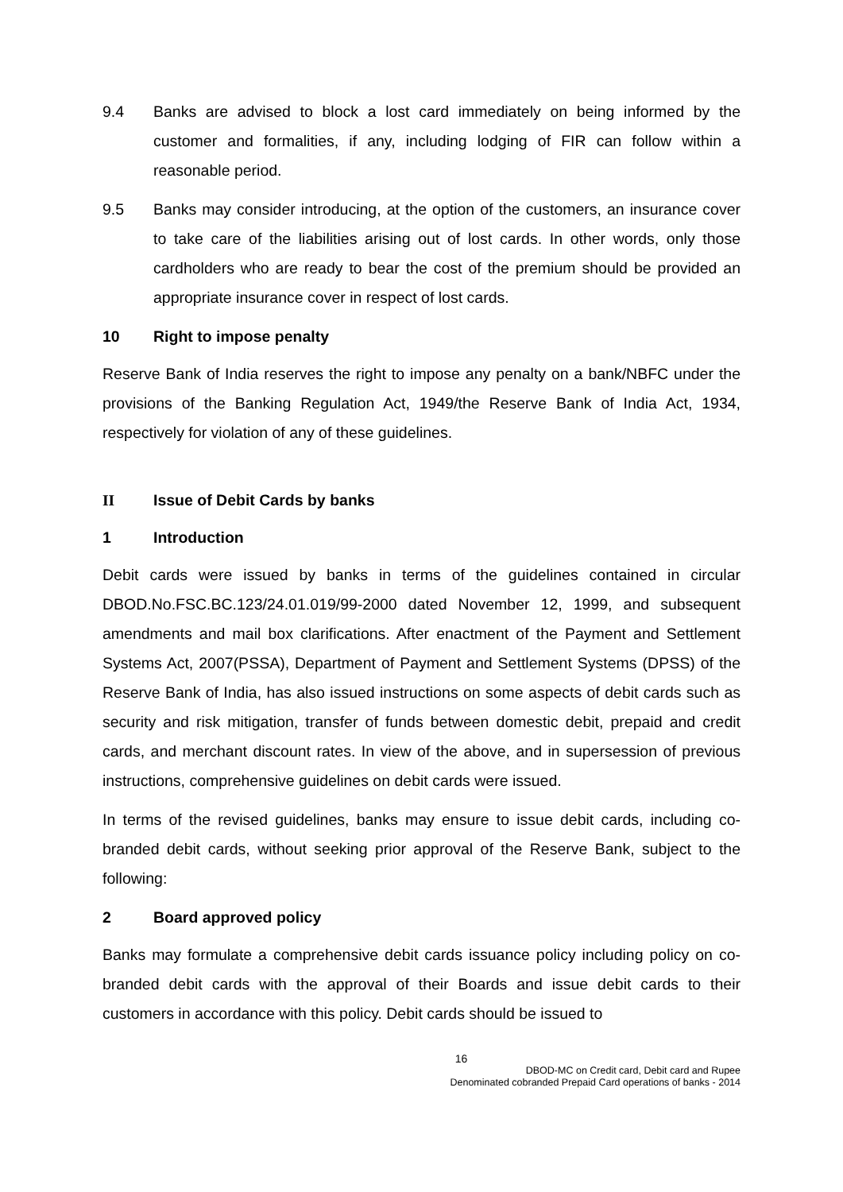9.4 Banks are advised to block a lost card immediately on being informed by the customer and formalities, if any, including lodging of FIR can follow within a reasonable period.
9.5 Banks may consider introducing, at the option of the customers, an insurance cover to take care of the liabilities arising out of lost cards. In other words, only those cardholders who are ready to bear the cost of the premium should be provided an appropriate insurance cover in respect of lost cards.
10 Right to impose penalty
Reserve Bank of India reserves the right to impose any penalty on a bank/NBFC under the provisions of the Banking Regulation Act, 1949/the Reserve Bank of India Act, 1934, respectively for violation of any of these guidelines.
II Issue of Debit Cards by banks
1 Introduction
Debit cards were issued by banks in terms of the guidelines contained in circular DBOD.No.FSC.BC.123/24.01.019/99-2000 dated November 12, 1999, and subsequent amendments and mail box clarifications. After enactment of the Payment and Settlement Systems Act, 2007(PSSA), Department of Payment and Settlement Systems (DPSS) of the Reserve Bank of India, has also issued instructions on some aspects of debit cards such as security and risk mitigation, transfer of funds between domestic debit, prepaid and credit cards, and merchant discount rates. In view of the above, and in supersession of previous instructions, comprehensive guidelines on debit cards were issued.
In terms of the revised guidelines, banks may ensure to issue debit cards, including co-branded debit cards, without seeking prior approval of the Reserve Bank, subject to the following:
2 Board approved policy
Banks may formulate a comprehensive debit cards issuance policy including policy on co-branded debit cards with the approval of their Boards and issue debit cards to their customers in accordance with this policy. Debit cards should be issued to
16
DBOD-MC on Credit card, Debit card and Rupee
Denominated cobranded Prepaid Card operations of banks - 2014